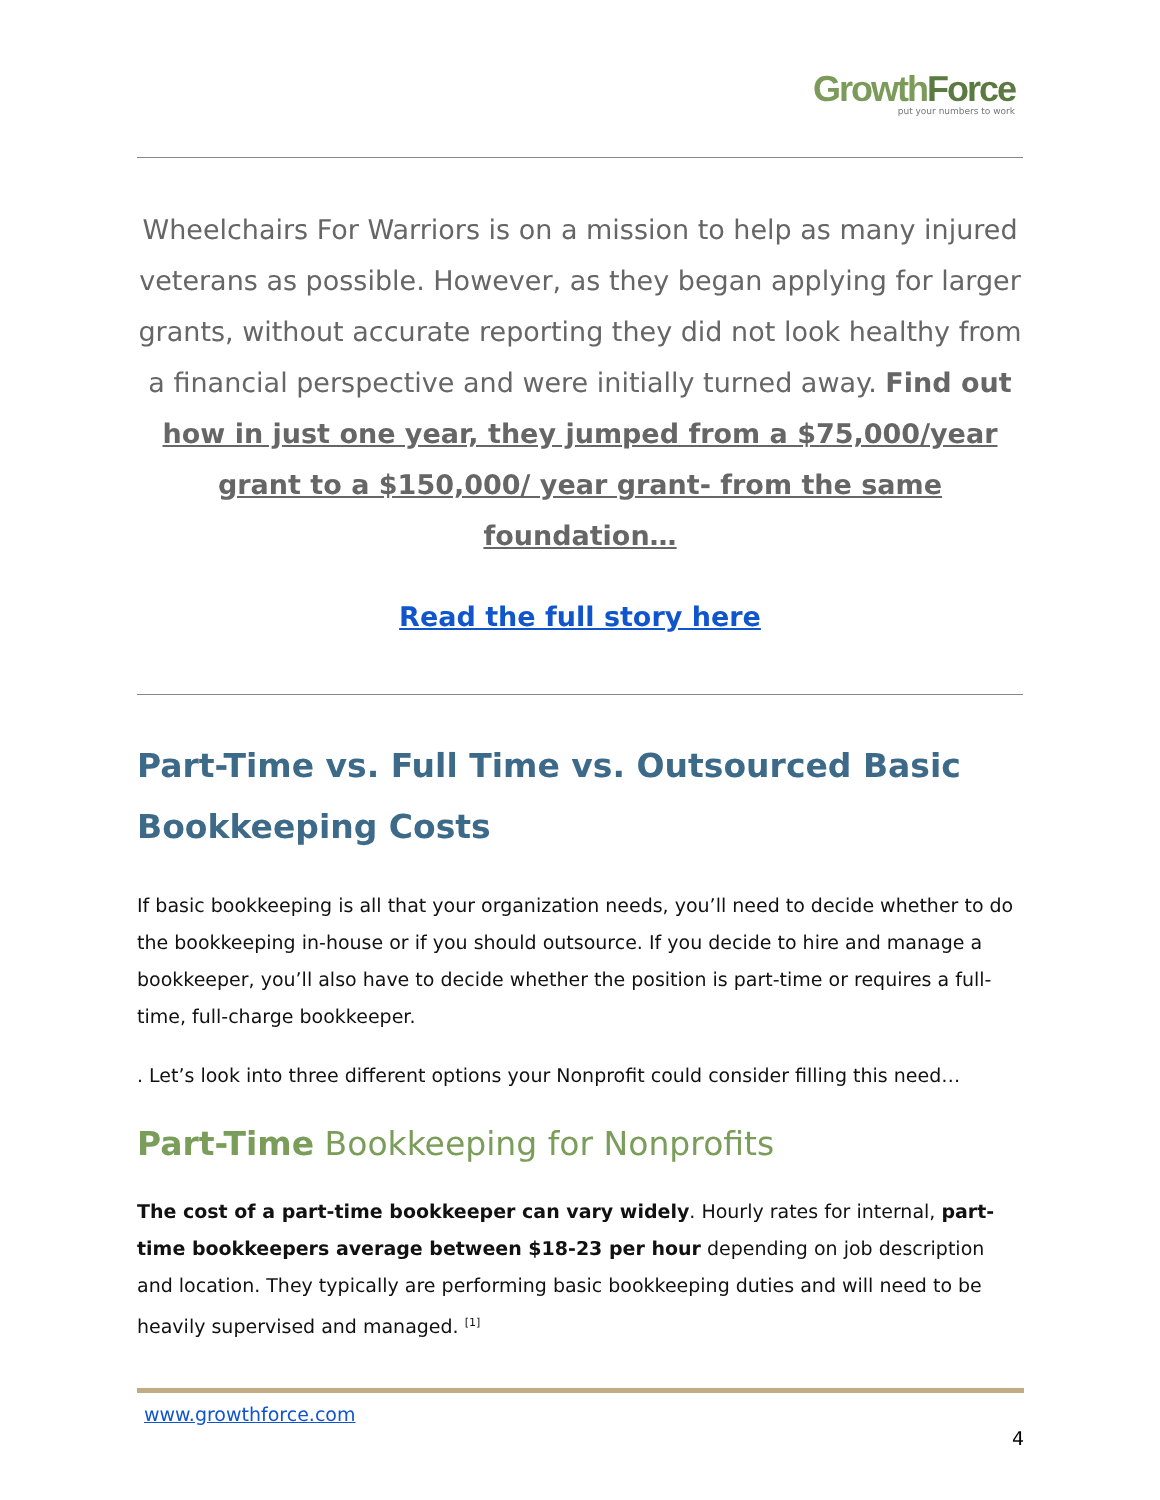Growth Force
put your numbers to work
Wheelchairs For Warriors is on a mission to help as many injured veterans as possible. However, as they began applying for larger grants, without accurate reporting they did not look healthy from a financial perspective and were initially turned away. Find out how in just one year, they jumped from a $75,000/year grant to a $150,000/ year grant- from the same foundation…
Read the full story here
Part-Time vs. Full Time vs. Outsourced Basic Bookkeeping Costs
If basic bookkeeping is all that your organization needs, you’ll need to decide whether to do the bookkeeping in-house or if you should outsource. If you decide to hire and manage a bookkeeper, you’ll also have to decide whether the position is part-time or requires a full-time, full-charge bookkeeper.
. Let’s look into three different options your Nonprofit could consider filling this need…
Part-Time Bookkeeping for Nonprofits
The cost of a part-time bookkeeper can vary widely. Hourly rates for internal, part-time bookkeepers average between $18-23 per hour depending on job description and location. They typically are performing basic bookkeeping duties and will need to be heavily supervised and managed. <sup>[1]</sup>
www.growthforce.com
4